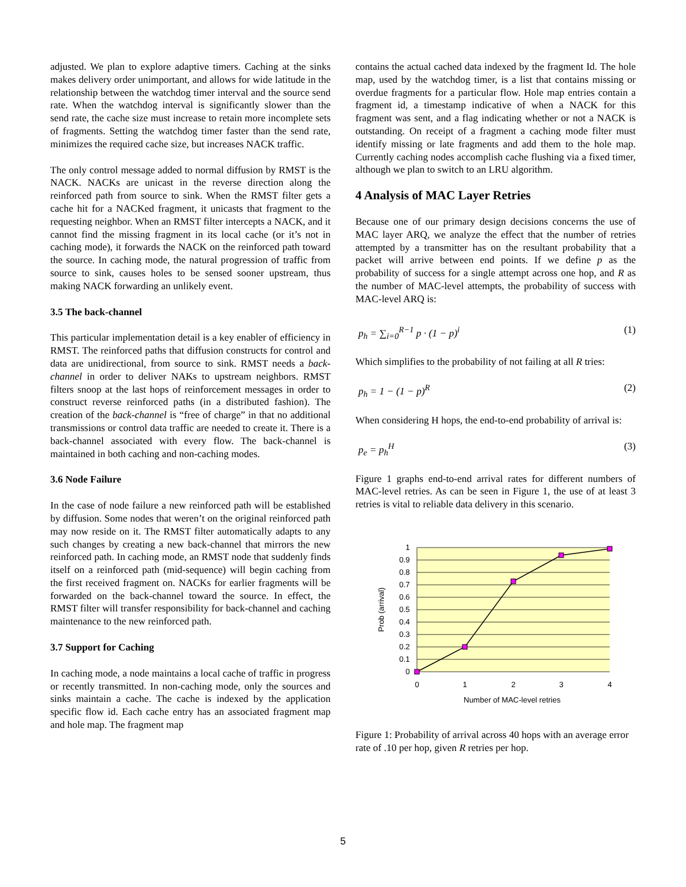adjusted. We plan to explore adaptive timers. Caching at the sinks makes delivery order unimportant, and allows for wide latitude in the relationship between the watchdog timer interval and the source send rate. When the watchdog interval is significantly slower than the send rate, the cache size must increase to retain more incomplete sets of fragments. Setting the watchdog timer faster than the send rate, minimizes the required cache size, but increases NACK traffic.
The only control message added to normal diffusion by RMST is the NACK. NACKs are unicast in the reverse direction along the reinforced path from source to sink. When the RMST filter gets a cache hit for a NACKed fragment, it unicasts that fragment to the requesting neighbor. When an RMST filter intercepts a NACK, and it cannot find the missing fragment in its local cache (or it’s not in caching mode), it forwards the NACK on the reinforced path toward the source. In caching mode, the natural progression of traffic from source to sink, causes holes to be sensed sooner upstream, thus making NACK forwarding an unlikely event.
3.5 The back-channel
This particular implementation detail is a key enabler of efficiency in RMST. The reinforced paths that diffusion constructs for control and data are unidirectional, from source to sink. RMST needs a back-channel in order to deliver NAKs to upstream neighbors. RMST filters snoop at the last hops of reinforcement messages in order to construct reverse reinforced paths (in a distributed fashion). The creation of the back-channel is “free of charge” in that no additional transmissions or control data traffic are needed to create it. There is a back-channel associated with every flow. The back-channel is maintained in both caching and non-caching modes.
3.6 Node Failure
In the case of node failure a new reinforced path will be established by diffusion. Some nodes that weren’t on the original reinforced path may now reside on it. The RMST filter automatically adapts to any such changes by creating a new back-channel that mirrors the new reinforced path. In caching mode, an RMST node that suddenly finds itself on a reinforced path (mid-sequence) will begin caching from the first received fragment on. NACKs for earlier fragments will be forwarded on the back-channel toward the source. In effect, the RMST filter will transfer responsibility for back-channel and caching maintenance to the new reinforced path.
3.7 Support for Caching
In caching mode, a node maintains a local cache of traffic in progress or recently transmitted. In non-caching mode, only the sources and sinks maintain a cache. The cache is indexed by the application specific flow id. Each cache entry has an associated fragment map and hole map. The fragment map
contains the actual cached data indexed by the fragment Id. The hole map, used by the watchdog timer, is a list that contains missing or overdue fragments for a particular flow. Hole map entries contain a fragment id, a timestamp indicative of when a NACK for this fragment was sent, and a flag indicating whether or not a NACK is outstanding. On receipt of a fragment a caching mode filter must identify missing or late fragments and add them to the hole map. Currently caching nodes accomplish cache flushing via a fixed timer, although we plan to switch to an LRU algorithm.
4 Analysis of MAC Layer Retries
Because one of our primary design decisions concerns the use of MAC layer ARQ, we analyze the effect that the number of retries attempted by a transmitter has on the resultant probability that a packet will arrive between end points. If we define p as the probability of success for a single attempt across one hop, and R as the number of MAC-level attempts, the probability of success with MAC-level ARQ is:
p<sub>h</sub> = ∑<sub>i=0</sub><sup>R−1</sup> p · (1 − p)<sup>i</sup> (1)
Which simplifies to the probability of not failing at all R tries:
p<sub>h</sub> = 1 − (1 − p)<sup>R</sup> (2)
When considering H hops, the end-to-end probability of arrival is:
p<sub>e</sub> = p<sub>h</sub><sup>H</sup> (3)
Figure 1 graphs end-to-end arrival rates for different numbers of MAC-level retries. As can be seen in Figure 1, the use of at least 3 retries is vital to reliable data delivery in this scenario.
1
0.9
0.8
0.7
0.6
0.5
0.4
0.3
0.2
0.1
0
0
1
2
3
4
Number of MAC-level retries
Prob (arrival)
Figure 1: Probability of arrival across 40 hops with an average error rate of .10 per hop, given R retries per hop.
5